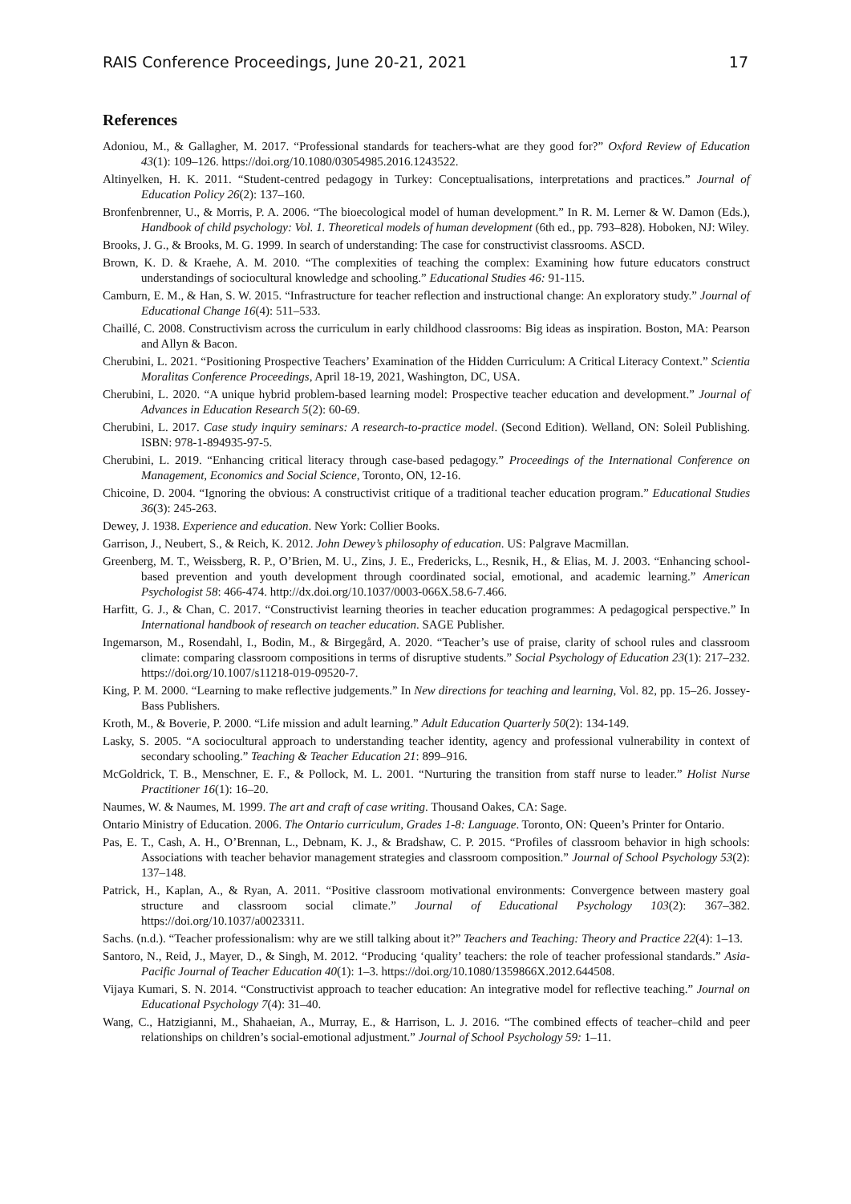RAIS Conference Proceedings, June 20-21, 2021 17
References
Adoniou, M., & Gallagher, M. 2017. “Professional standards for teachers-what are they good for?” Oxford Review of Education 43(1): 109–126. https://doi.org/10.1080/03054985.2016.1243522.
Altinyelken, H. K. 2011. “Student-centred pedagogy in Turkey: Conceptualisations, interpretations and practices.” Journal of Education Policy 26(2): 137–160.
Bronfenbrenner, U., & Morris, P. A. 2006. “The bioecological model of human development.” In R. M. Lerner & W. Damon (Eds.), Handbook of child psychology: Vol. 1. Theoretical models of human development (6th ed., pp. 793–828). Hoboken, NJ: Wiley.
Brooks, J. G., & Brooks, M. G. 1999. In search of understanding: The case for constructivist classrooms. ASCD.
Brown, K. D. & Kraehe, A. M. 2010. “The complexities of teaching the complex: Examining how future educators construct understandings of sociocultural knowledge and schooling.” Educational Studies 46: 91-115.
Camburn, E. M., & Han, S. W. 2015. “Infrastructure for teacher reflection and instructional change: An exploratory study.” Journal of Educational Change 16(4): 511–533.
Chaillé, C. 2008. Constructivism across the curriculum in early childhood classrooms: Big ideas as inspiration. Boston, MA: Pearson and Allyn & Bacon.
Cherubini, L. 2021. “Positioning Prospective Teachers’ Examination of the Hidden Curriculum: A Critical Literacy Context.” Scientia Moralitas Conference Proceedings, April 18-19, 2021, Washington, DC, USA.
Cherubini, L. 2020. “A unique hybrid problem-based learning model: Prospective teacher education and development.” Journal of Advances in Education Research 5(2): 60-69.
Cherubini, L. 2017. Case study inquiry seminars: A research-to-practice model. (Second Edition). Welland, ON: Soleil Publishing. ISBN: 978-1-894935-97-5.
Cherubini, L. 2019. “Enhancing critical literacy through case-based pedagogy.” Proceedings of the International Conference on Management, Economics and Social Science, Toronto, ON, 12-16.
Chicoine, D. 2004. “Ignoring the obvious: A constructivist critique of a traditional teacher education program.” Educational Studies 36(3): 245-263.
Dewey, J. 1938. Experience and education. New York: Collier Books.
Garrison, J., Neubert, S., & Reich, K. 2012. John Dewey’s philosophy of education. US: Palgrave Macmillan.
Greenberg, M. T., Weissberg, R. P., O’Brien, M. U., Zins, J. E., Fredericks, L., Resnik, H., & Elias, M. J. 2003. “Enhancing school-based prevention and youth development through coordinated social, emotional, and academic learning.” American Psychologist 58: 466-474. http://dx.doi.org/10.1037/0003-066X.58.6-7.466.
Harfitt, G. J., & Chan, C. 2017. “Constructivist learning theories in teacher education programmes: A pedagogical perspective.” In International handbook of research on teacher education. SAGE Publisher.
Ingemarson, M., Rosendahl, I., Bodin, M., & Birgegård, A. 2020. “Teacher’s use of praise, clarity of school rules and classroom climate: comparing classroom compositions in terms of disruptive students.” Social Psychology of Education 23(1): 217–232. https://doi.org/10.1007/s11218-019-09520-7.
King, P. M. 2000. “Learning to make reflective judgements.” In New directions for teaching and learning, Vol. 82, pp. 15–26. Jossey-Bass Publishers.
Kroth, M., & Boverie, P. 2000. “Life mission and adult learning.” Adult Education Quarterly 50(2): 134-149.
Lasky, S. 2005. “A sociocultural approach to understanding teacher identity, agency and professional vulnerability in context of secondary schooling.” Teaching & Teacher Education 21: 899–916.
McGoldrick, T. B., Menschner, E. F., & Pollock, M. L. 2001. “Nurturing the transition from staff nurse to leader.” Holist Nurse Practitioner 16(1): 16–20.
Naumes, W. & Naumes, M. 1999. The art and craft of case writing. Thousand Oakes, CA: Sage.
Ontario Ministry of Education. 2006. The Ontario curriculum, Grades 1-8: Language. Toronto, ON: Queen’s Printer for Ontario.
Pas, E. T., Cash, A. H., O’Brennan, L., Debnam, K. J., & Bradshaw, C. P. 2015. “Profiles of classroom behavior in high schools: Associations with teacher behavior management strategies and classroom composition.” Journal of School Psychology 53(2): 137–148.
Patrick, H., Kaplan, A., & Ryan, A. 2011. “Positive classroom motivational environments: Convergence between mastery goal structure and classroom social climate.” Journal of Educational Psychology 103(2): 367–382. https://doi.org/10.1037/a0023311.
Sachs. (n.d.). “Teacher professionalism: why are we still talking about it?” Teachers and Teaching: Theory and Practice 22(4): 1–13.
Santoro, N., Reid, J., Mayer, D., & Singh, M. 2012. “Producing ‘quality’ teachers: the role of teacher professional standards.” Asia-Pacific Journal of Teacher Education 40(1): 1–3. https://doi.org/10.1080/1359866X.2012.644508.
Vijaya Kumari, S. N. 2014. “Constructivist approach to teacher education: An integrative model for reflective teaching.” Journal on Educational Psychology 7(4): 31–40.
Wang, C., Hatzigianni, M., Shahaeian, A., Murray, E., & Harrison, L. J. 2016. “The combined effects of teacher–child and peer relationships on children’s social-emotional adjustment.” Journal of School Psychology 59: 1–11.